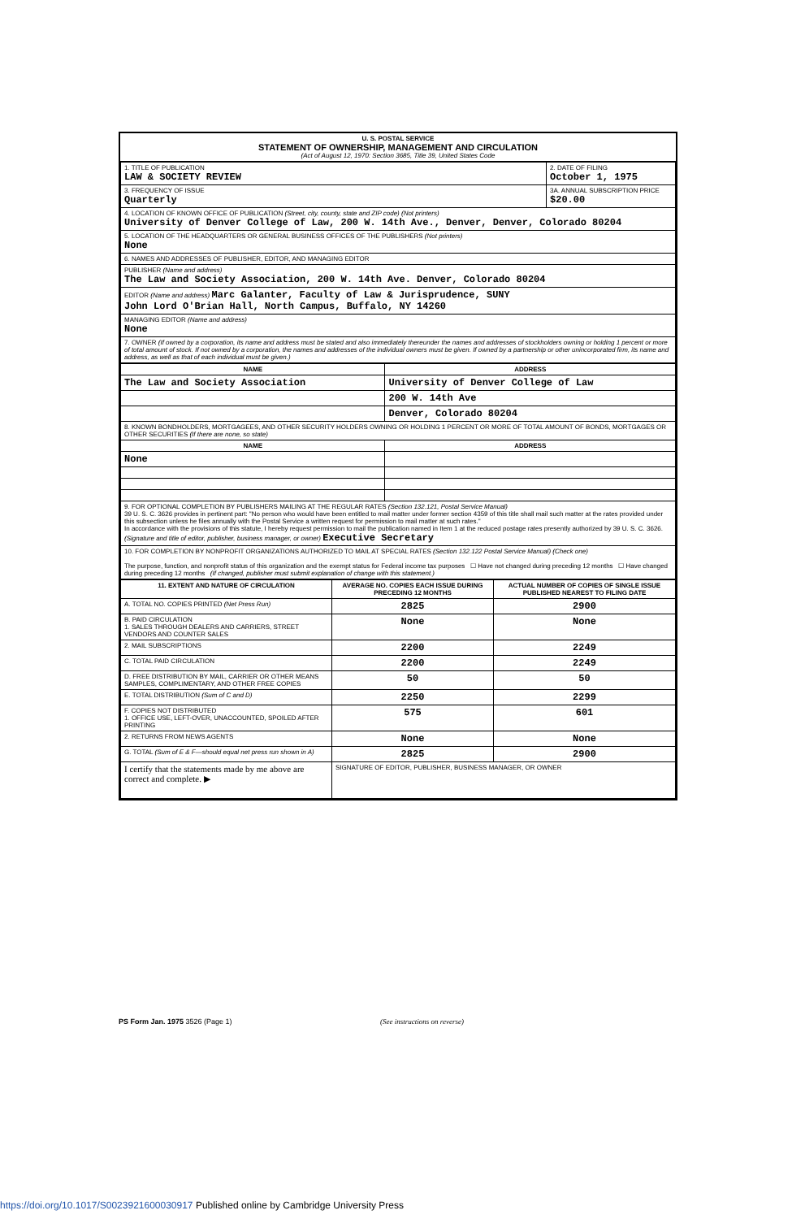U. S. POSTAL SERVICE
STATEMENT OF OWNERSHIP, MANAGEMENT AND CIRCULATION
(Act of August 12, 1970: Section 3685, Title 39, United States Code
| 1. TITLE OF PUBLICATION LAW & SOCIETY REVIEW | 2. DATE OF FILING October 1, 1975 |
| 3. FREQUENCY OF ISSUE Quarterly | 3A. ANNUAL SUBSCRIPTION PRICE $20.00 |
| 4. LOCATION OF KNOWN OFFICE OF PUBLICATION (Street, city, county, state and ZIP code) (Not printers) University of Denver College of Law, 200 W. 14th Ave., Denver, Denver, Colorado 80204 | |
| 5. LOCATION OF THE HEADQUARTERS OR GENERAL BUSINESS OFFICES OF THE PUBLISHERS (Not printers) None | |
| 6. NAMES AND ADDRESSES OF PUBLISHER, EDITOR, AND MANAGING EDITOR | |
| PUBLISHER (Name and address) The Law and Society Association, 200 W. 14th Ave. Denver, Colorado 80204 | |
| EDITOR (Name and address) Marc Galanter, Faculty of Law & Jurisprudence, SUNY John Lord O'Brian Hall, North Campus, Buffalo, NY 14260 | |
| MANAGING EDITOR (Name and address) None | |
| 7. OWNER (If owned by a corporation, its name and address must be stated and also immediately thereunder the names and addresses of stockholders owning or holding 1 percent or more of total amount of stock. If not owned by a corporation, the names and addresses of the individual owners must be given. If owned by a partnership or other unincorporated firm, its name and address, as well as that of each individual must be given.) | |
| NAME | ADDRESS |
| --- | --- |
| The Law and Society Association | University of Denver College of Law |
| | 200 W. 14th Ave |
| | Denver, Colorado 80204 |
| 8. KNOWN BONDHOLDERS, MORTGAGEES, AND OTHER SECURITY HOLDERS OWNING OR HOLDING 1 PERCENT OR MORE OF TOTAL AMOUNT OF BONDS, MORTGAGES OR OTHER SECURITIES (If there are none, so state) | |
| NAME | ADDRESS |
| None | |
| 9. FOR OPTIONAL COMPLETION BY PUBLISHERS MAILING AT THE REGULAR RATES (Section 132.121, Postal Service Manual) 39 U. S. C. 3626 provides in pertinent part: "No person who would have been entitled to mail matter under former section 4359 of this title shall mail such matter at the rates provided under this subsection unless he files annually with the Postal Service a written request for permission to mail matter at such rates." In accordance with the provisions of this statute, I hereby request permission to mail the publication named in Item 1 at the reduced postage rates presently authorized by 39 U. S. C. 3626. (Signature and title of editor, publisher, business manager, or owner) Executive Secretary | |
| 10. FOR COMPLETION BY NONPROFIT ORGANIZATIONS AUTHORIZED TO MAIL AT SPECIAL RATES (Section 132.122 Postal Service Manual) (Check one) The purpose, function, and nonprofit status of this organization and the exempt status for Federal income tax purposes ☐ Have not changed during preceding 12 months ☐ Have changed during preceding 12 months (If changed, publisher must submit explanation of change with this statement.) | |
| 11. EXTENT AND NATURE OF CIRCULATION | AVERAGE NO. COPIES EACH ISSUE DURING PRECEDING 12 MONTHS | ACTUAL NUMBER OF COPIES OF SINGLE ISSUE PUBLISHED NEAREST TO FILING DATE |
| --- | --- | --- |
| A. TOTAL NO. COPIES PRINTED (Net Press Run) | 2825 | 2900 |
| B. PAID CIRCULATION 1. SALES THROUGH DEALERS AND CARRIERS, STREET VENDORS AND COUNTER SALES | None | None |
| 2. MAIL SUBSCRIPTIONS | 2200 | 2249 |
| C. TOTAL PAID CIRCULATION | 2200 | 2249 |
| D. FREE DISTRIBUTION BY MAIL, CARRIER OR OTHER MEANS SAMPLES, COMPLIMENTARY, AND OTHER FREE COPIES | 50 | 50 |
| E. TOTAL DISTRIBUTION (Sum of C and D) | 2250 | 2299 |
| F. COPIES NOT DISTRIBUTED 1. OFFICE USE, LEFT-OVER, UNACCOUNTED, SPOILED AFTER PRINTING | 575 | 601 |
| 2. RETURNS FROM NEWS AGENTS | None | None |
| G. TOTAL (Sum of E & F—should equal net press run shown in A) | 2825 | 2900 |
| I certify that the statements made by me above are correct and complete. ▶ | SIGNATURE OF EDITOR, PUBLISHER, BUSINESS MANAGER, OR OWNER | |
PS Form Jan. 1975 3526 (Page 1) (See instructions on reverse)
https://doi.org/10.1017/S0023921600030917 Published online by Cambridge University Press